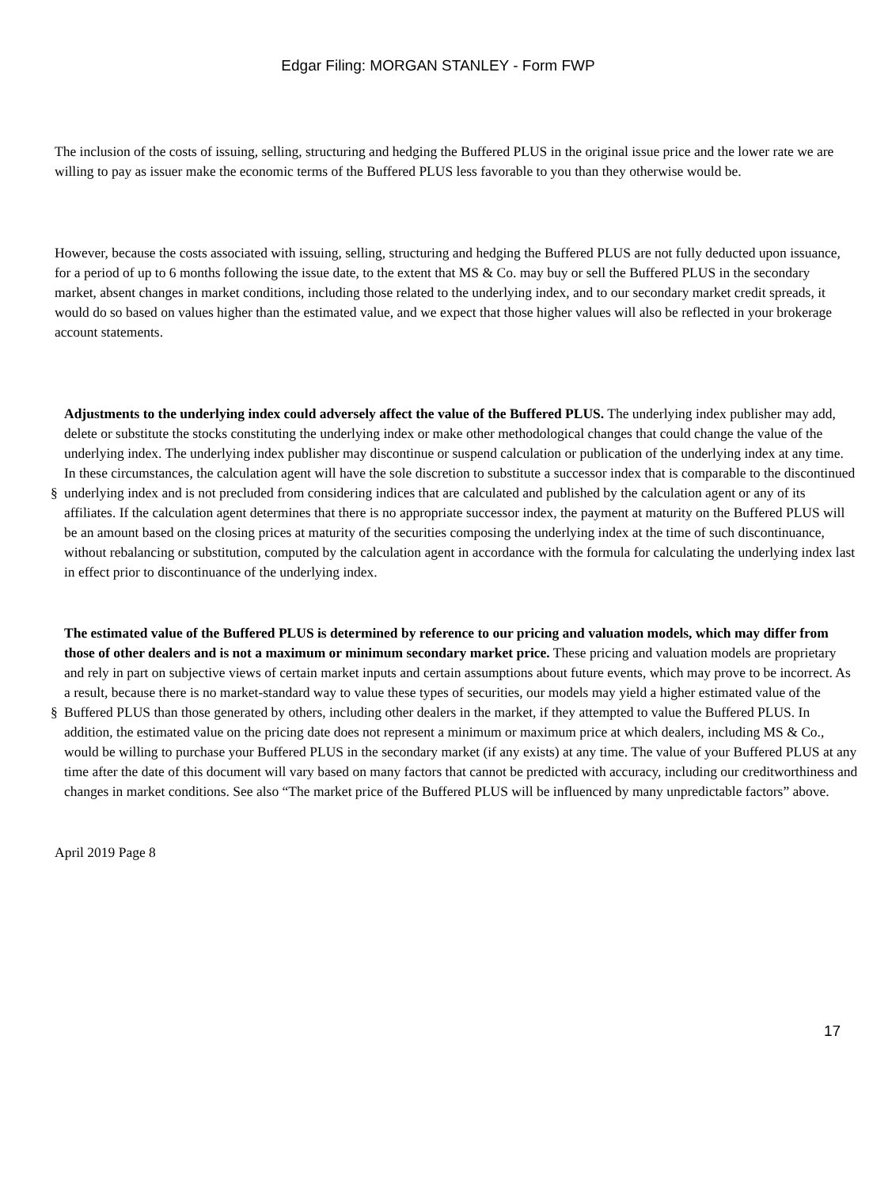Edgar Filing: MORGAN STANLEY - Form FWP
The inclusion of the costs of issuing, selling, structuring and hedging the Buffered PLUS in the original issue price and the lower rate we are willing to pay as issuer make the economic terms of the Buffered PLUS less favorable to you than they otherwise would be.
However, because the costs associated with issuing, selling, structuring and hedging the Buffered PLUS are not fully deducted upon issuance, for a period of up to 6 months following the issue date, to the extent that MS & Co. may buy or sell the Buffered PLUS in the secondary market, absent changes in market conditions, including those related to the underlying index, and to our secondary market credit spreads, it would do so based on values higher than the estimated value, and we expect that those higher values will also be reflected in your brokerage account statements.
§ Adjustments to the underlying index could adversely affect the value of the Buffered PLUS. The underlying index publisher may add, delete or substitute the stocks constituting the underlying index or make other methodological changes that could change the value of the underlying index. The underlying index publisher may discontinue or suspend calculation or publication of the underlying index at any time. In these circumstances, the calculation agent will have the sole discretion to substitute a successor index that is comparable to the discontinued underlying index and is not precluded from considering indices that are calculated and published by the calculation agent or any of its affiliates. If the calculation agent determines that there is no appropriate successor index, the payment at maturity on the Buffered PLUS will be an amount based on the closing prices at maturity of the securities composing the underlying index at the time of such discontinuance, without rebalancing or substitution, computed by the calculation agent in accordance with the formula for calculating the underlying index last in effect prior to discontinuance of the underlying index.
§ The estimated value of the Buffered PLUS is determined by reference to our pricing and valuation models, which may differ from those of other dealers and is not a maximum or minimum secondary market price. These pricing and valuation models are proprietary and rely in part on subjective views of certain market inputs and certain assumptions about future events, which may prove to be incorrect. As a result, because there is no market-standard way to value these types of securities, our models may yield a higher estimated value of the Buffered PLUS than those generated by others, including other dealers in the market, if they attempted to value the Buffered PLUS. In addition, the estimated value on the pricing date does not represent a minimum or maximum price at which dealers, including MS & Co., would be willing to purchase your Buffered PLUS in the secondary market (if any exists) at any time. The value of your Buffered PLUS at any time after the date of this document will vary based on many factors that cannot be predicted with accuracy, including our creditworthiness and changes in market conditions. See also “The market price of the Buffered PLUS will be influenced by many unpredictable factors” above.
April 2019 Page 8
17